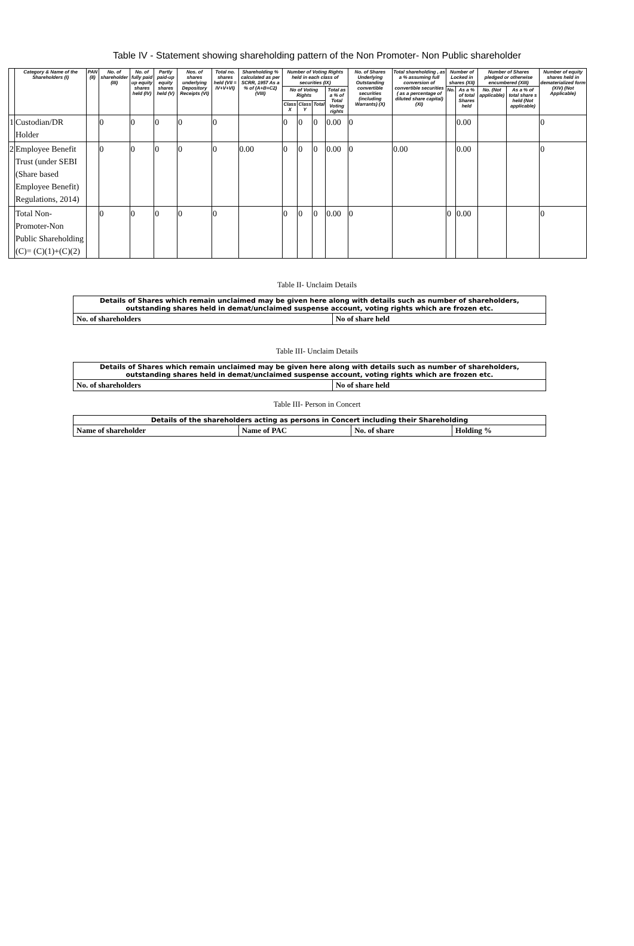Table IV - Statement showing shareholding pattern of the Non Promoter- Non Public shareholder
| | Category & Name of the Shareholders (I) | PAN (II) | No. of shareholder (III) | No. of fully paid up equity shares held (IV) | Partly paid-up equity shares held (V) | Nos. of shares underlying Depository Receipts (VI) | Total no. shares held (VII = IV+V+VI) | Shareholding % calculated as per SCRR, 1957 As a % of (A+B+C2) (VIII) | Number of Voting Rights held in each class of securities (IX) | | | | No. of Shares Underlying Outstanding convertible securities (including Warrants) (X) | Total shareholding , as a % assuming full conversion of convertible securities ( as a percentage of diluted share capital) (XI) | Number of Locked in shares (XII) | | Number of Shares pledged or otherwise encumbered (XIII) | | Number of equity shares held in dematerialized form (XIV) (Not Applicable) |
| --- | --- | --- | --- | --- | --- | --- | --- | --- | --- | --- | --- | --- | --- | --- | --- | --- | --- | --- | --- |
| | | | | | | | | | No of Voting Rights | | | Total as a % of Total Voting rights | | | No. | As a % of total Shares held | No. (Not applicable) | As a % of total share s held (Not applicable) | |
| | | | | | | | | | Class X | Class Y | Total | | | | | | | | |
| 1 | Custodian/DR Holder | | 0 | 0 | 0 | 0 | 0 | | 0 | 0 | 0 | 0.00 | 0 | | | 0.00 | | | 0 |
| 2 | Employee Benefit Trust (under SEBI (Share based Employee Benefit) Regulations, 2014) | | 0 | 0 | 0 | 0 | 0 | 0.00 | 0 | 0 | 0 | 0.00 | 0 | 0.00 | | 0.00 | | | 0 |
| | Total Non-Promoter-Non Public Shareholding (C)= (C)(1)+(C)(2) | | 0 | 0 | 0 | 0 | 0 | | 0 | 0 | 0 | 0.00 | 0 | | 0 | 0.00 | | | 0 |
Table II- Unclaim Details
| Details of Shares which remain unclaimed may be given here along with details such as number of shareholders, outstanding shares held in demat/unclaimed suspense account, voting rights which are frozen etc. | |
| No. of shareholders | No of share held |
Table III- Unclaim Details
| Details of Shares which remain unclaimed may be given here along with details such as number of shareholders, outstanding shares held in demat/unclaimed suspense account, voting rights which are frozen etc. | |
| No. of shareholders | No of share held |
Table III- Person in Concert
| Details of the shareholders acting as persons in Concert including their Shareholding | | | |
| Name of shareholder | Name of PAC | No. of share | Holding % |